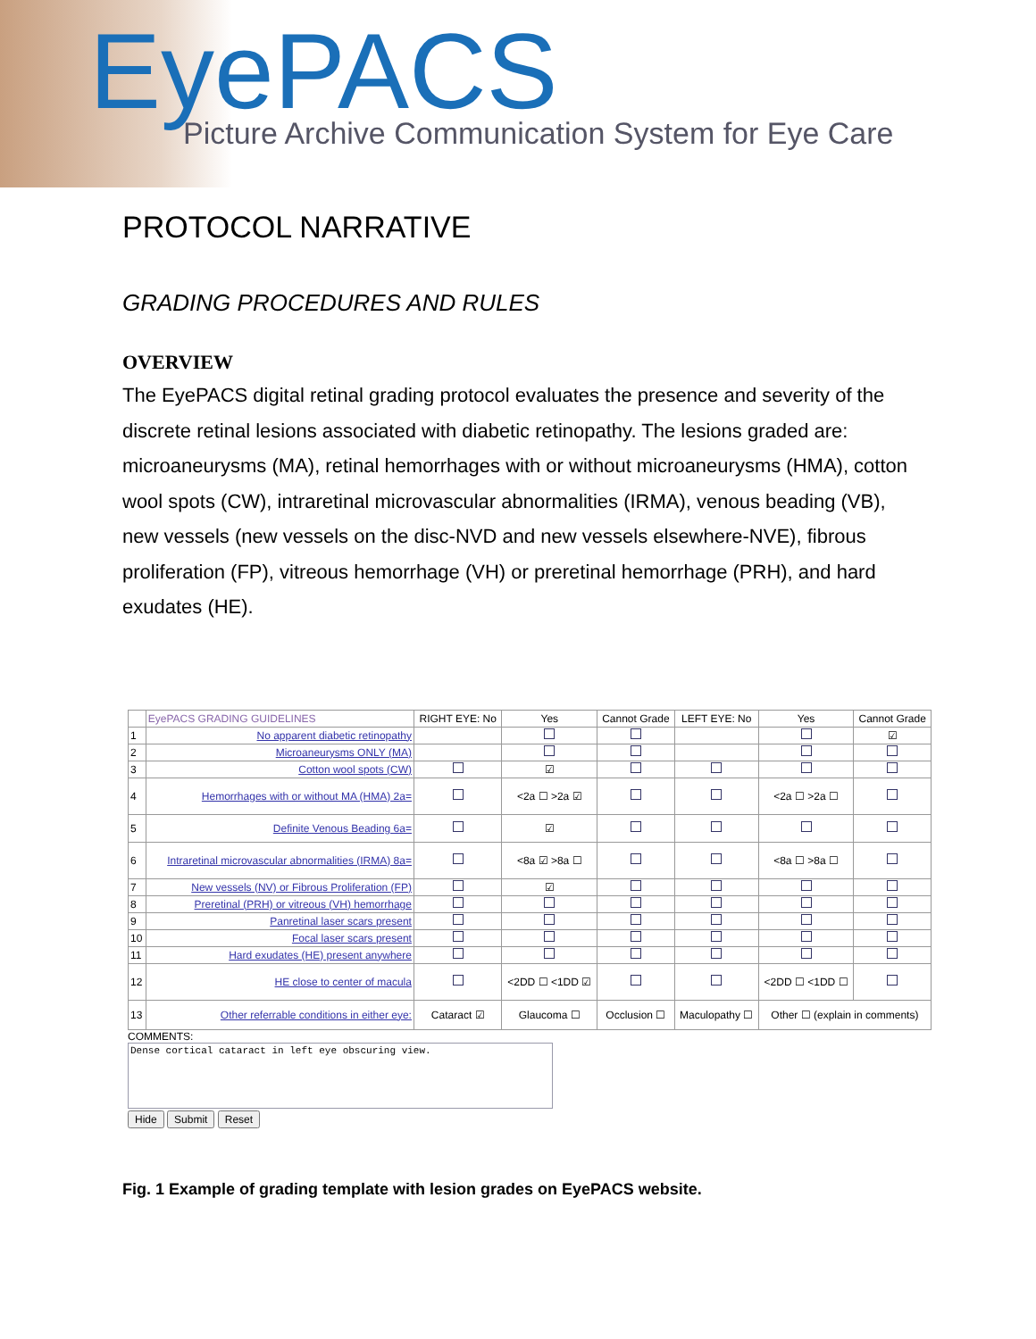EyePACS
Picture Archive Communication System for Eye Care
PROTOCOL NARRATIVE
GRADING PROCEDURES AND RULES
OVERVIEW
The EyePACS digital retinal grading protocol evaluates the presence and severity of the discrete retinal lesions associated with diabetic retinopathy. The lesions graded are: microaneurysms (MA), retinal hemorrhages with or without microaneurysms (HMA), cotton wool spots (CW), intraretinal microvascular abnormalities (IRMA), venous beading (VB), new vessels (new vessels on the disc-NVD and new vessels elsewhere-NVE), fibrous proliferation (FP), vitreous hemorrhage (VH) or preretinal hemorrhage (PRH), and hard exudates (HE).
| | EyePACS GRADING GUIDELINES | RIGHT EYE: No | Yes | Cannot Grade | LEFT EYE: No | Yes | Cannot Grade |
| 1 | No apparent diabetic retinopathy | | | | | | ☑ |
| 2 | Microaneurysms ONLY (MA) | | | | | | |
| 3 | Cotton wool spots (CW) | | ☑ | | | | |
| 4 | Hemorrhages with or without MA (HMA) 2a= | | <2a ☐ >2a ☑ | | | <2a ☐ >2a ☐ | |
| 5 | Definite Venous Beading 6a= | | ☑ | | | | |
| 6 | Intraretinal microvascular abnormalities (IRMA) 8a= | | <8a ☑ >8a ☐ | | | <8a ☐ >8a ☐ | |
| 7 | New vessels (NV) or Fibrous Proliferation (FP) | | ☑ | | | | |
| 8 | Preretinal (PRH) or vitreous (VH) hemorrhage | | | | | | |
| 9 | Panretinal laser scars present | | | | | | |
| 10 | Focal laser scars present | | | | | | |
| 11 | Hard exudates (HE) present anywhere | | | | | | |
| 12 | HE close to center of macula | | <2DD ☐ <1DD ☑ | | | <2DD ☐ <1DD ☐ | |
| 13 | Other referrable conditions in either eye: | Cataract ☑ | Glaucoma ☐ | Occlusion ☐ | Maculopathy ☐ | Other ☐ (explain in comments) | |
COMMENTS:
Dense cortical cataract in left eye obscuring view.
Hide Submit Reset
Fig. 1 Example of grading template with lesion grades on EyePACS website.